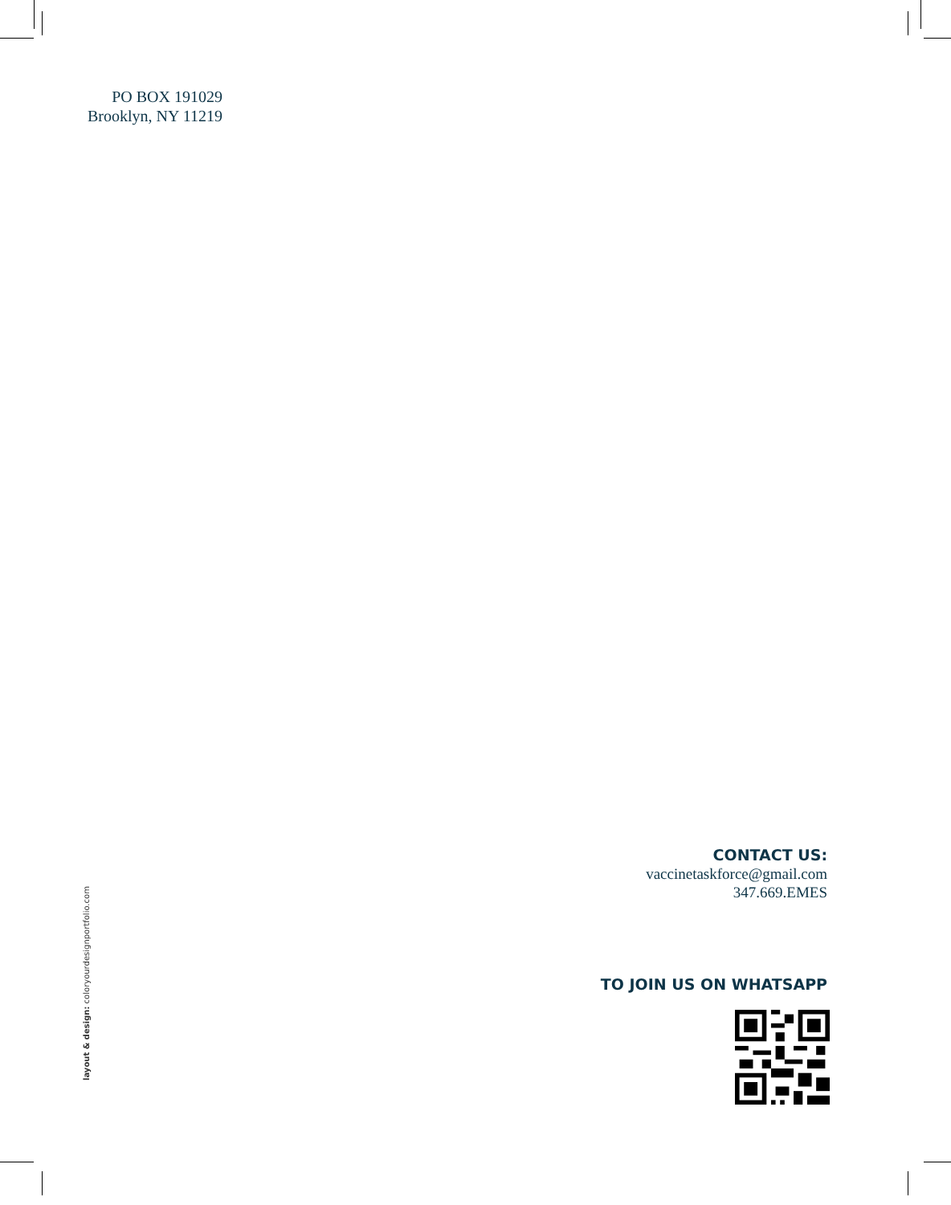PO BOX 191029
Brooklyn, NY 11219
CONTACT US:
vaccinetaskforce@gmail.com
347.669.EMES
TO JOIN US ON WHATSAPP
layout & design: coloryourdesignportfolio.com